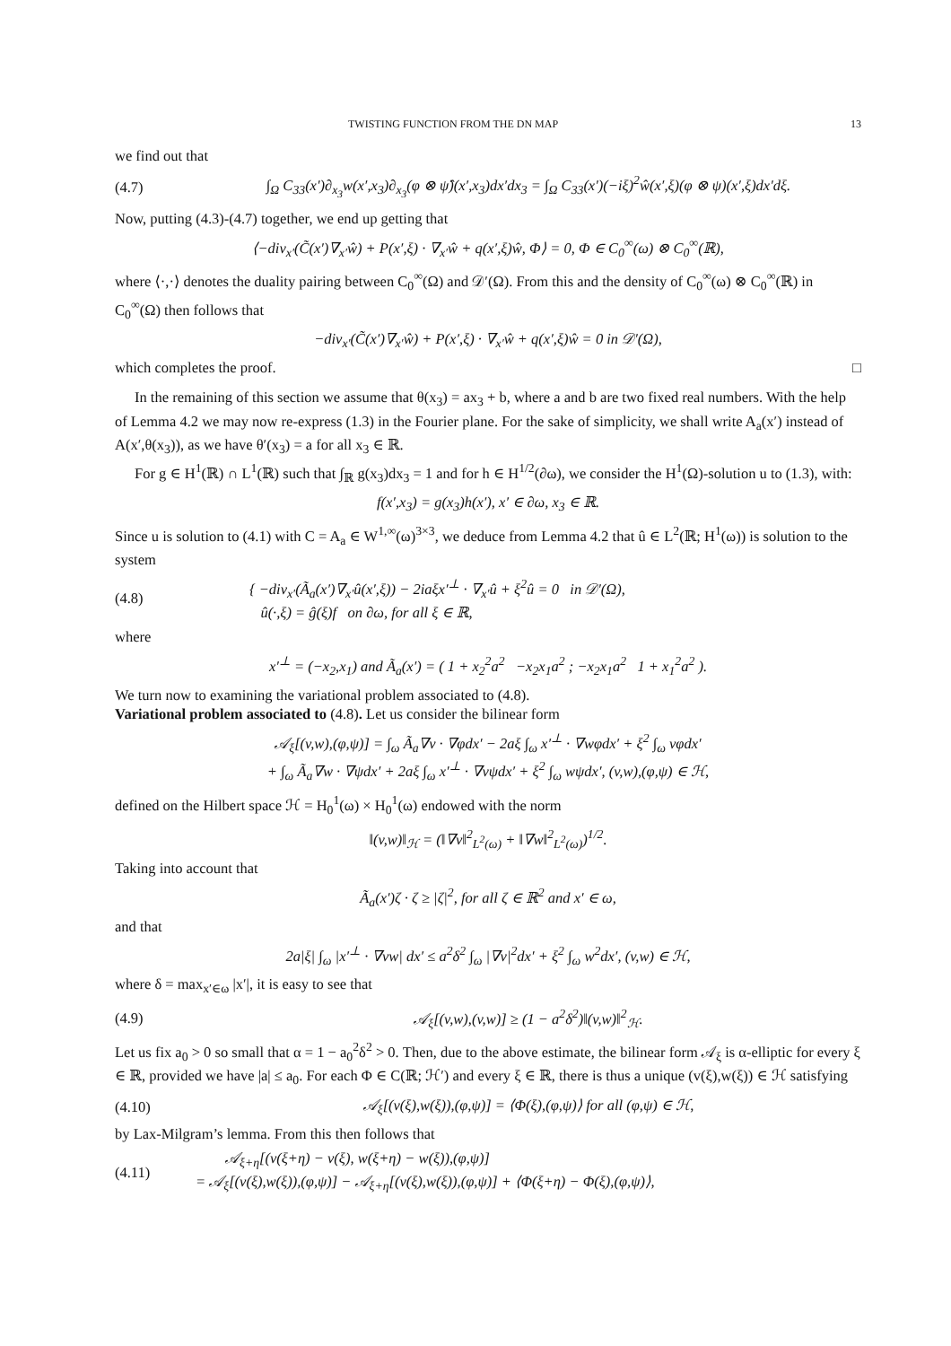TWISTING FUNCTION FROM THE DN MAP 13
we find out that
(4.7) ∫<sub>Ω</sub> C<sub>33</sub>(x′)∂<sub>x<sub>3</sub></sub>w(x′,x<sub>3</sub>)∂<sub>x<sub>3</sub></sub>(φ ⊗ ψ̂)(x′,x<sub>3</sub>)dx′dx<sub>3</sub> = ∫<sub>Ω</sub> C<sub>33</sub>(x′)(−iξ)<sup>2</sup>ŵ(x′,ξ)(φ ⊗ ψ)(x′,ξ)dx′dξ.
Now, putting (4.3)-(4.7) together, we end up getting that
⟨−div<sub>x′</sub>(C̃(x′)∇<sub>x′</sub>ŵ) + P(x′,ξ) · ∇<sub>x′</sub>ŵ + q(x′,ξ)ŵ, Φ⟩ = 0, Φ ∈ C<sub>0</sub><sup>∞</sup>(ω) ⊗ C<sub>0</sub><sup>∞</sup>(ℝ),
where ⟨·,·⟩ denotes the duality pairing between C<sub>0</sub><sup>∞</sup>(Ω) and 𝒟′(Ω). From this and the density of C<sub>0</sub><sup>∞</sup>(ω) ⊗ C<sub>0</sub><sup>∞</sup>(ℝ) in C<sub>0</sub><sup>∞</sup>(Ω) then follows that
−div<sub>x′</sub>(C̃(x′)∇<sub>x′</sub>ŵ) + P(x′,ξ) · ∇<sub>x′</sub>ŵ + q(x′,ξ)ŵ = 0 in 𝒟′(Ω),
which completes the proof. □
In the remaining of this section we assume that θ(x<sub>3</sub>) = ax<sub>3</sub> + b, where a and b are two fixed real numbers. With the help of Lemma 4.2 we may now re-express (1.3) in the Fourier plane. For the sake of simplicity, we shall write A<sub>a</sub>(x′) instead of A(x′,θ(x<sub>3</sub>)), as we have θ′(x<sub>3</sub>) = a for all x<sub>3</sub> ∈ ℝ.
For g ∈ H<sup>1</sup>(ℝ) ∩ L<sup>1</sup>(ℝ) such that ∫<sub>ℝ</sub> g(x<sub>3</sub>)dx<sub>3</sub> = 1 and for h ∈ H<sup>1/2</sup>(∂ω), we consider the H<sup>1</sup>(Ω)-solution u to (1.3), with:
f(x′,x<sub>3</sub>) = g(x<sub>3</sub>)h(x′), x′ ∈ ∂ω, x<sub>3</sub> ∈ ℝ.
Since u is solution to (4.1) with C = A<sub>a</sub> ∈ W<sup>1,∞</sup>(ω)<sup>3×3</sup>, we deduce from Lemma 4.2 that û ∈ L<sup>2</sup>(ℝ; H<sup>1</sup>(ω)) is solution to the system
(4.8) { −div<sub>x′</sub>(Ã<sub>a</sub>(x′)∇<sub>x′</sub>û(x′,ξ)) − 2iaξx′<sup>⊥</sup> · ∇<sub>x′</sub>û + ξ<sup>2</sup>û = 0 in 𝒟′(Ω),
û(·,ξ) = ĝ(ξ)f on ∂ω, for all ξ ∈ ℝ,
where
x′<sup>⊥</sup> = (−x<sub>2</sub>,x<sub>1</sub>) and Ã<sub>a</sub>(x′) = ( 1 + x<sub>2</sub><sup>2</sup>a<sup>2</sup> −x<sub>2</sub>x<sub>1</sub>a<sup>2</sup> ; −x<sub>2</sub>x<sub>1</sub>a<sup>2</sup> 1 + x<sub>1</sub><sup>2</sup>a<sup>2</sup> ).
We turn now to examining the variational problem associated to (4.8).
Variational problem associated to (4.8). Let us consider the bilinear form
𝒜<sub>ξ</sub>[(v,w),(φ,ψ)] = ∫<sub>ω</sub> Ã<sub>a</sub>∇v · ∇φdx′ − 2aξ ∫<sub>ω</sub> x′<sup>⊥</sup> · ∇wφdx′ + ξ<sup>2</sup> ∫<sub>ω</sub> vφdx′
+ ∫<sub>ω</sub> Ã<sub>a</sub>∇w · ∇ψdx′ + 2aξ ∫<sub>ω</sub> x′<sup>⊥</sup> · ∇vψdx′ + ξ<sup>2</sup> ∫<sub>ω</sub> wψdx′, (v,w),(φ,ψ) ∈ ℋ,
defined on the Hilbert space ℋ = H<sub>0</sub><sup>1</sup>(ω) × H<sub>0</sub><sup>1</sup>(ω) endowed with the norm
‖(v,w)‖<sub>ℋ</sub> = (‖∇v‖<sup>2</sup><sub>L<sup>2</sup>(ω)</sub> + ‖∇w‖<sup>2</sup><sub>L<sup>2</sup>(ω)</sub>)<sup>1/2</sup>.
Taking into account that
Ã<sub>a</sub>(x′)ζ · ζ ≥ |ζ|<sup>2</sup>, for all ζ ∈ ℝ<sup>2</sup> and x′ ∈ ω,
and that
2a|ξ| ∫<sub>ω</sub> |x′<sup>⊥</sup> · ∇vw| dx′ ≤ a<sup>2</sup>δ<sup>2</sup> ∫<sub>ω</sub> |∇v|<sup>2</sup>dx′ + ξ<sup>2</sup> ∫<sub>ω</sub> w<sup>2</sup>dx′, (v,w) ∈ ℋ,
where δ = max<sub>x′∈ω</sub> |x′|, it is easy to see that
(4.9) 𝒜<sub>ξ</sub>[(v,w),(v,w)] ≥ (1 − a<sup>2</sup>δ<sup>2</sup>)‖(v,w)‖<sup>2</sup><sub>ℋ</sub>.
Let us fix a<sub>0</sub> > 0 so small that α = 1 − a<sub>0</sub><sup>2</sup>δ<sup>2</sup> > 0. Then, due to the above estimate, the bilinear form 𝒜<sub>ξ</sub> is α-elliptic for every ξ ∈ ℝ, provided we have |a| ≤ a<sub>0</sub>. For each Φ ∈ C(ℝ; ℋ′) and every ξ ∈ ℝ, there is thus a unique (v(ξ),w(ξ)) ∈ ℋ satisfying
(4.10) 𝒜<sub>ξ</sub>[(v(ξ),w(ξ)),(φ,ψ)] = ⟨Φ(ξ),(φ,ψ)⟩ for all (φ,ψ) ∈ ℋ,
by Lax-Milgram’s lemma. From this then follows that
(4.11) 𝒜<sub>ξ+η</sub>[(v(ξ+η) − v(ξ), w(ξ+η) − w(ξ)),(φ,ψ)]
= 𝒜<sub>ξ</sub>[(v(ξ),w(ξ)),(φ,ψ)] − 𝒜<sub>ξ+η</sub>[(v(ξ),w(ξ)),(φ,ψ)] + ⟨Φ(ξ+η) − Φ(ξ),(φ,ψ)⟩,